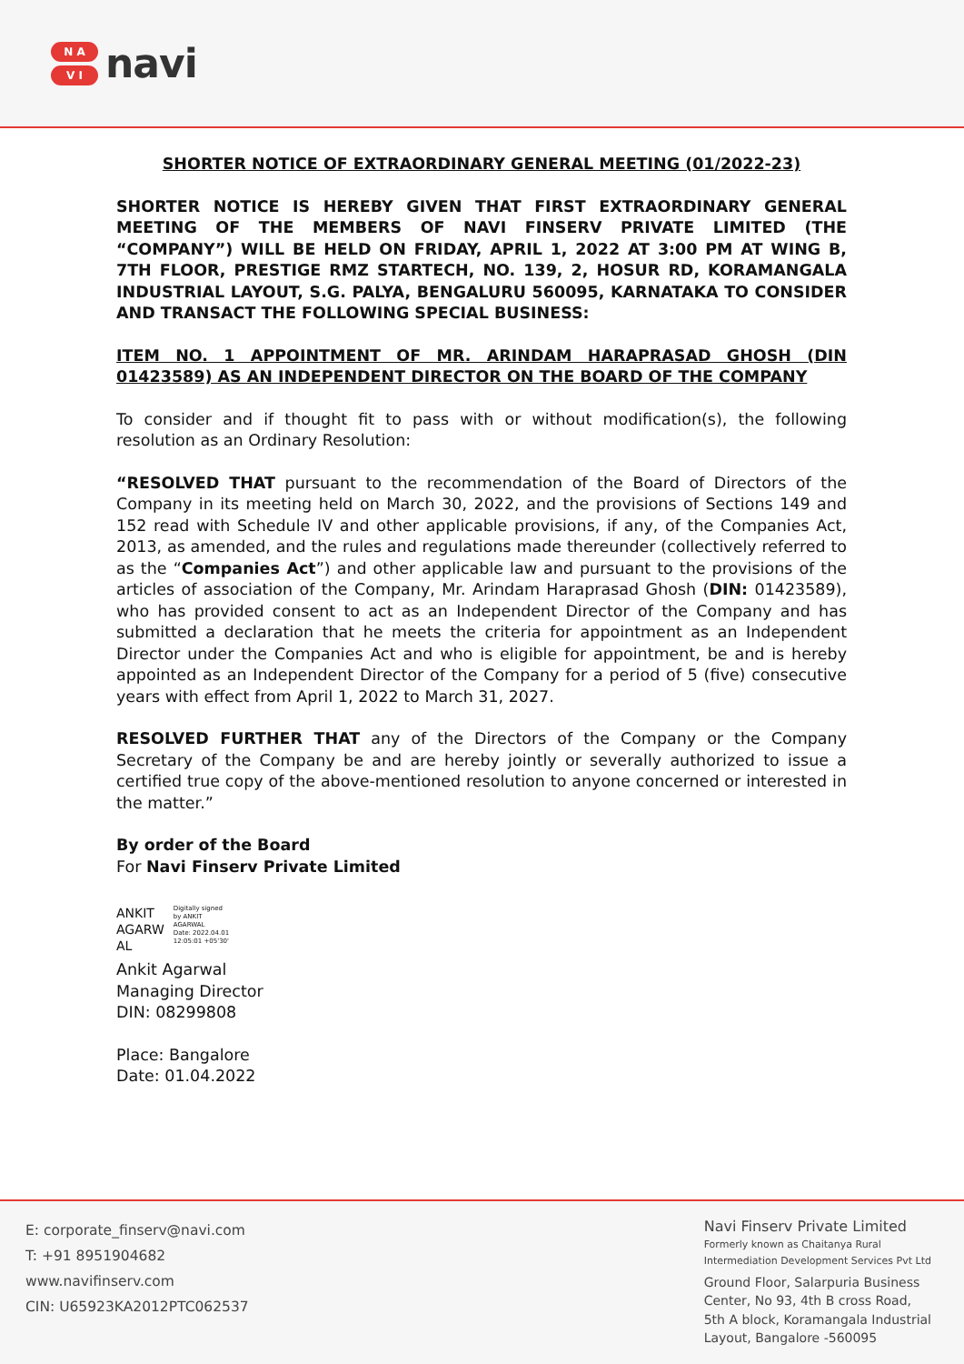N A
V I
navi
SHORTER NOTICE OF EXTRAORDINARY GENERAL MEETING (01/2022-23)
SHORTER NOTICE IS HEREBY GIVEN THAT FIRST EXTRAORDINARY GENERAL MEETING OF THE MEMBERS OF NAVI FINSERV PRIVATE LIMITED (THE “COMPANY”) WILL BE HELD ON FRIDAY, APRIL 1, 2022 AT 3:00 PM AT WING B, 7TH FLOOR, PRESTIGE RMZ STARTECH, NO. 139, 2, HOSUR RD, KORAMANGALA INDUSTRIAL LAYOUT, S.G. PALYA, BENGALURU 560095, KARNATAKA TO CONSIDER AND TRANSACT THE FOLLOWING SPECIAL BUSINESS:
ITEM NO. 1 APPOINTMENT OF MR. ARINDAM HARAPRASAD GHOSH (DIN 01423589) AS AN INDEPENDENT DIRECTOR ON THE BOARD OF THE COMPANY
To consider and if thought fit to pass with or without modification(s), the following resolution as an Ordinary Resolution:
“RESOLVED THAT pursuant to the recommendation of the Board of Directors of the Company in its meeting held on March 30, 2022, and the provisions of Sections 149 and 152 read with Schedule IV and other applicable provisions, if any, of the Companies Act, 2013, as amended, and the rules and regulations made thereunder (collectively referred to as the “Companies Act”) and other applicable law and pursuant to the provisions of the articles of association of the Company, Mr. Arindam Haraprasad Ghosh (DIN: 01423589), who has provided consent to act as an Independent Director of the Company and has submitted a declaration that he meets the criteria for appointment as an Independent Director under the Companies Act and who is eligible for appointment, be and is hereby appointed as an Independent Director of the Company for a period of 5 (five) consecutive years with effect from April 1, 2022 to March 31, 2027.
RESOLVED FURTHER THAT any of the Directors of the Company or the Company Secretary of the Company be and are hereby jointly or severally authorized to issue a certified true copy of the above-mentioned resolution to anyone concerned or interested in the matter.”
By order of the Board
For Navi Finserv Private Limited
ANKIT
AGARW
AL
Digitally signed
by ANKIT
AGARWAL
Date: 2022.04.01
12:05:01 +05'30'
Ankit Agarwal
Managing Director
DIN: 08299808
Place: Bangalore
Date: 01.04.2022
E: corporate_finserv@navi.com
T: +91 8951904682
www.navifinserv.com
CIN: U65923KA2012PTC062537
Navi Finserv Private Limited
Formerly known as Chaitanya Rural
Intermediation Development Services Pvt Ltd
Ground Floor, Salarpuria Business
Center, No 93, 4th B cross Road,
5th A block, Koramangala Industrial
Layout, Bangalore -560095